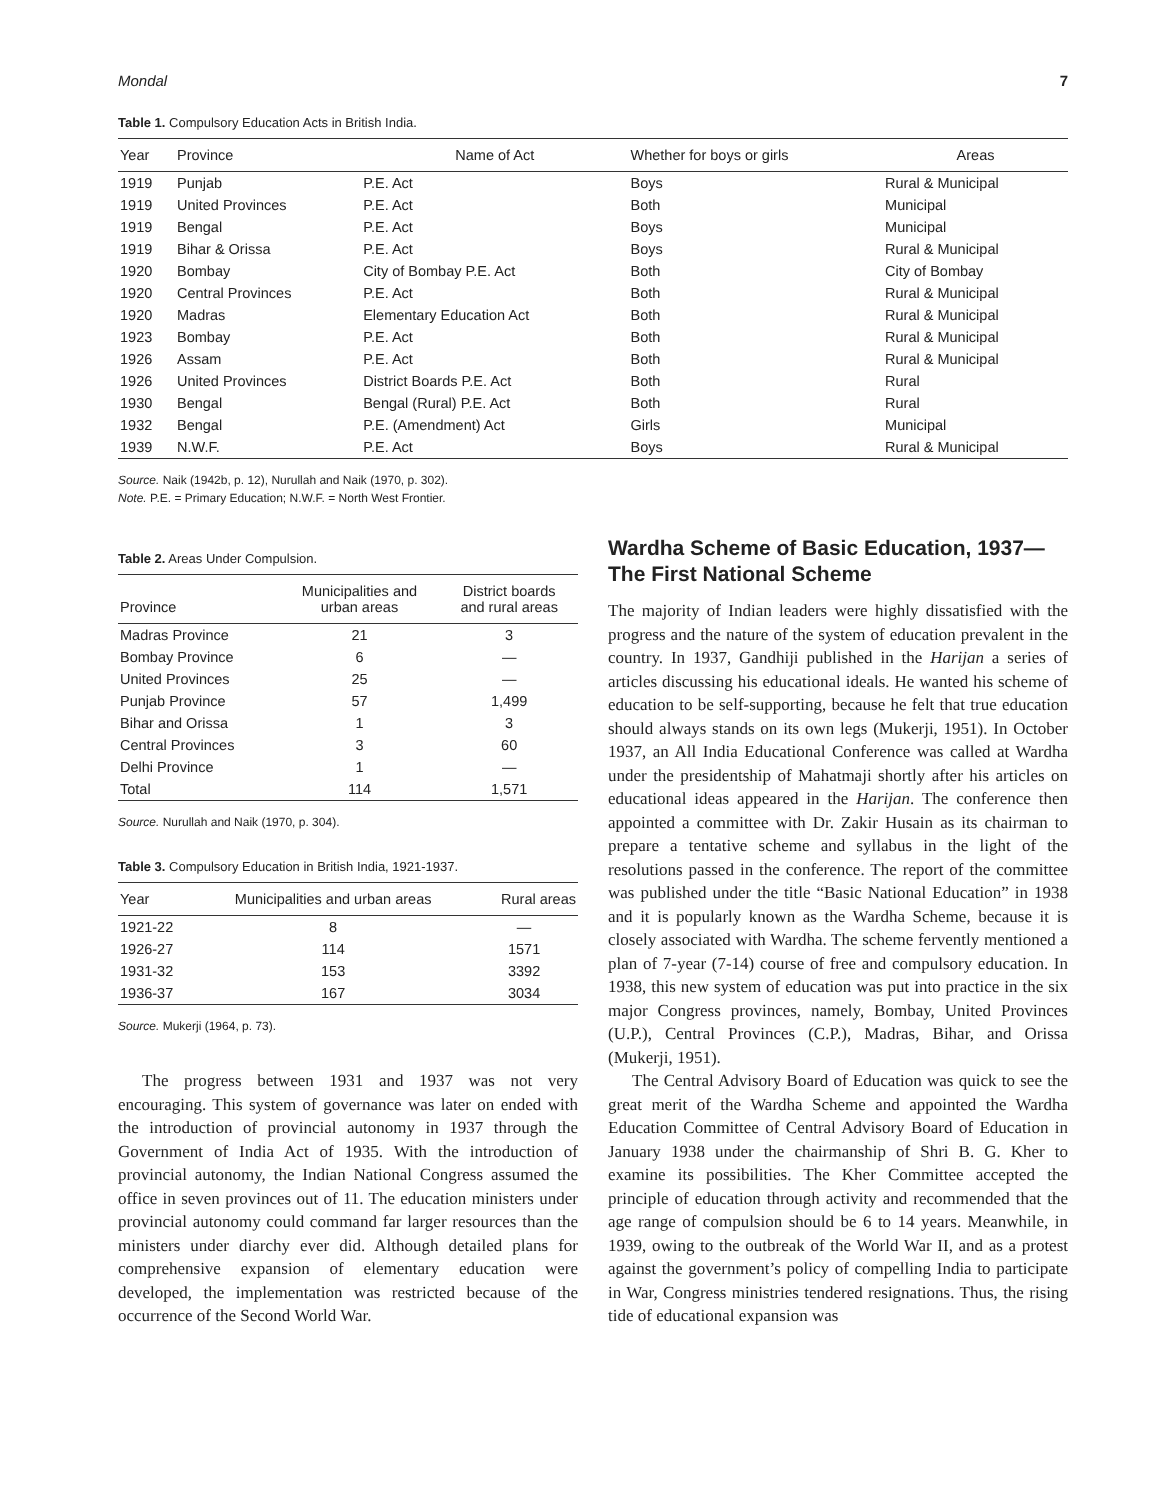Mondal 7
Table 1. Compulsory Education Acts in British India.
| Year | Province | Name of Act | Whether for boys or girls | Areas |
| --- | --- | --- | --- | --- |
| 1919 | Punjab | P.E. Act | Boys | Rural & Municipal |
| 1919 | United Provinces | P.E. Act | Both | Municipal |
| 1919 | Bengal | P.E. Act | Boys | Municipal |
| 1919 | Bihar & Orissa | P.E. Act | Boys | Rural & Municipal |
| 1920 | Bombay | City of Bombay P.E. Act | Both | City of Bombay |
| 1920 | Central Provinces | P.E. Act | Both | Rural & Municipal |
| 1920 | Madras | Elementary Education Act | Both | Rural & Municipal |
| 1923 | Bombay | P.E. Act | Both | Rural & Municipal |
| 1926 | Assam | P.E. Act | Both | Rural & Municipal |
| 1926 | United Provinces | District Boards P.E. Act | Both | Rural |
| 1930 | Bengal | Bengal (Rural) P.E. Act | Both | Rural |
| 1932 | Bengal | P.E. (Amendment) Act | Girls | Municipal |
| 1939 | N.W.F. | P.E. Act | Boys | Rural & Municipal |
Source. Naik (1942b, p. 12), Nurullah and Naik (1970, p. 302).
Note. P.E. = Primary Education; N.W.F. = North West Frontier.
Table 2. Areas Under Compulsion.
| Province | Municipalities and urban areas | District boards and rural areas |
| --- | --- | --- |
| Madras Province | 21 | 3 |
| Bombay Province | 6 | — |
| United Provinces | 25 | — |
| Punjab Province | 57 | 1,499 |
| Bihar and Orissa | 1 | 3 |
| Central Provinces | 3 | 60 |
| Delhi Province | 1 | — |
| Total | 114 | 1,571 |
Source. Nurullah and Naik (1970, p. 304).
Table 3. Compulsory Education in British India, 1921-1937.
| Year | Municipalities and urban areas | Rural areas |
| --- | --- | --- |
| 1921-22 | 8 | — |
| 1926-27 | 114 | 1571 |
| 1931-32 | 153 | 3392 |
| 1936-37 | 167 | 3034 |
Source. Mukerji (1964, p. 73).
The progress between 1931 and 1937 was not very encouraging. This system of governance was later on ended with the introduction of provincial autonomy in 1937 through the Government of India Act of 1935. With the introduction of provincial autonomy, the Indian National Congress assumed the office in seven provinces out of 11. The education ministers under provincial autonomy could command far larger resources than the ministers under diarchy ever did. Although detailed plans for comprehensive expansion of elementary education were developed, the implementation was restricted because of the occurrence of the Second World War.
Wardha Scheme of Basic Education, 1937—The First National Scheme
The majority of Indian leaders were highly dissatisfied with the progress and the nature of the system of education prevalent in the country. In 1937, Gandhiji published in the Harijan a series of articles discussing his educational ideals. He wanted his scheme of education to be self-supporting, because he felt that true education should always stands on its own legs (Mukerji, 1951). In October 1937, an All India Educational Conference was called at Wardha under the presidentship of Mahatmaji shortly after his articles on educational ideas appeared in the Harijan. The conference then appointed a committee with Dr. Zakir Husain as its chairman to prepare a tentative scheme and syllabus in the light of the resolutions passed in the conference. The report of the committee was published under the title “Basic National Education” in 1938 and it is popularly known as the Wardha Scheme, because it is closely associated with Wardha. The scheme fervently mentioned a plan of 7-year (7-14) course of free and compulsory education. In 1938, this new system of education was put into practice in the six major Congress provinces, namely, Bombay, United Provinces (U.P.), Central Provinces (C.P.), Madras, Bihar, and Orissa (Mukerji, 1951).
The Central Advisory Board of Education was quick to see the great merit of the Wardha Scheme and appointed the Wardha Education Committee of Central Advisory Board of Education in January 1938 under the chairmanship of Shri B. G. Kher to examine its possibilities. The Kher Committee accepted the principle of education through activity and recommended that the age range of compulsion should be 6 to 14 years. Meanwhile, in 1939, owing to the outbreak of the World War II, and as a protest against the government’s policy of compelling India to participate in War, Congress ministries tendered resignations. Thus, the rising tide of educational expansion was